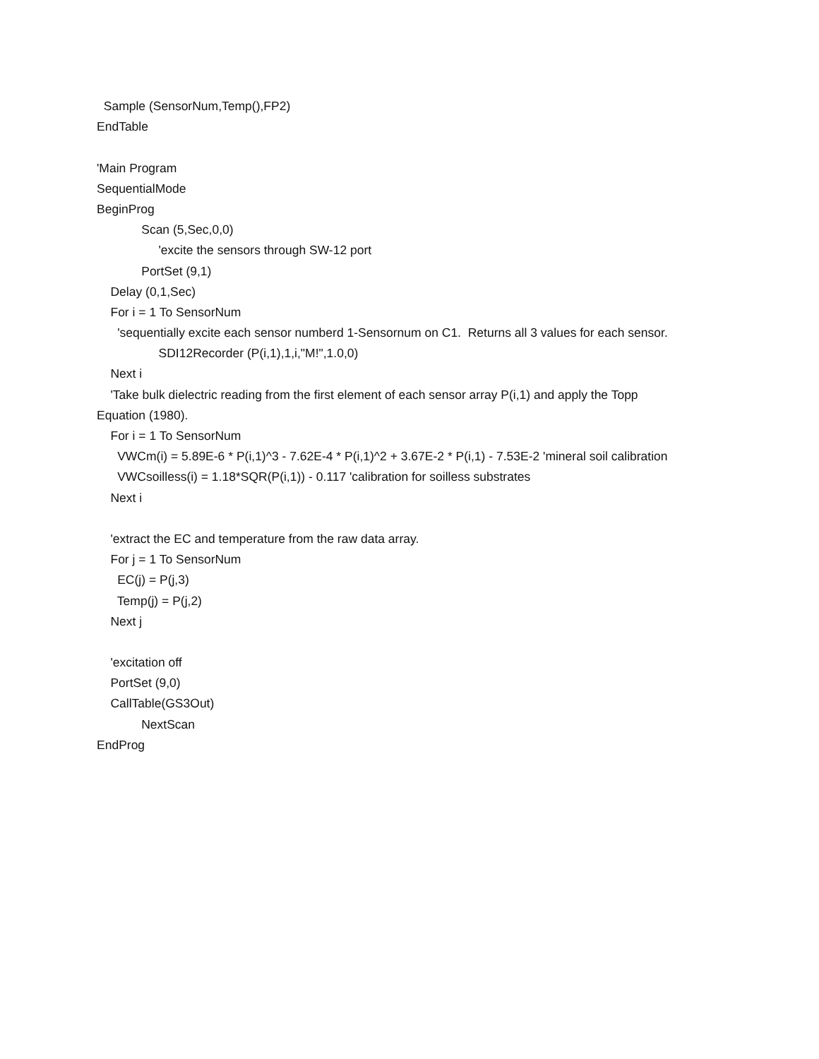Sample (SensorNum,Temp(),FP2)
EndTable
'Main Program
SequentialMode
BeginProg
Scan (5,Sec,0,0)
'excite the sensors through SW-12 port
PortSet (9,1)
Delay (0,1,Sec)
For i = 1 To SensorNum
'sequentially excite each sensor numberd 1-Sensornum on C1. Returns all 3 values for each sensor.
SDI12Recorder (P(i,1),1,i,"M!",1.0,0)
Next i
'Take bulk dielectric reading from the first element of each sensor array P(i,1) and apply the Topp
Equation (1980).
For i = 1 To SensorNum
VWCm(i) = 5.89E-6 * P(i,1)^3 - 7.62E-4 * P(i,1)^2 + 3.67E-2 * P(i,1) - 7.53E-2 'mineral soil calibration
VWCsoilless(i) = 1.18*SQR(P(i,1)) - 0.117 'calibration for soilless substrates
Next i
'extract the EC and temperature from the raw data array.
For j = 1 To SensorNum
EC(j) = P(j,3)
Temp(j) = P(j,2)
Next j
'excitation off
PortSet (9,0)
CallTable(GS3Out)
NextScan
EndProg